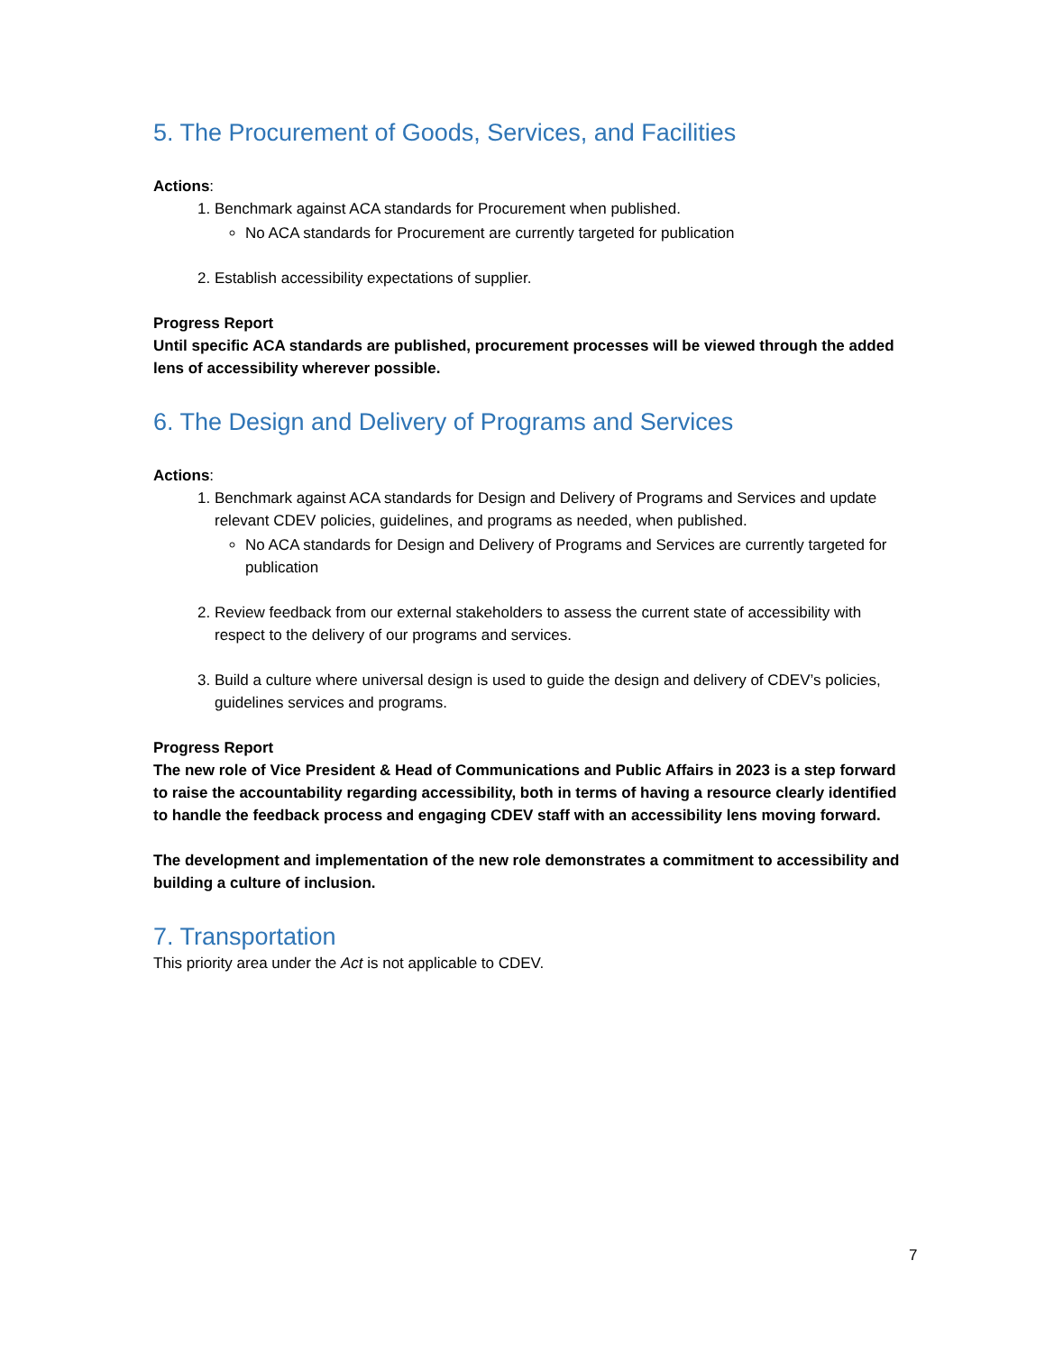5. The Procurement of Goods, Services, and Facilities
Actions:
1. Benchmark against ACA standards for Procurement when published.
No ACA standards for Procurement are currently targeted for publication
2. Establish accessibility expectations of supplier.
Progress Report
Until specific ACA standards are published, procurement processes will be viewed through the added lens of accessibility wherever possible.
6. The Design and Delivery of Programs and Services
Actions:
1. Benchmark against ACA standards for Design and Delivery of Programs and Services and update relevant CDEV policies, guidelines, and programs as needed, when published.
No ACA standards for Design and Delivery of Programs and Services are currently targeted for publication
2. Review feedback from our external stakeholders to assess the current state of accessibility with respect to the delivery of our programs and services.
3. Build a culture where universal design is used to guide the design and delivery of CDEV’s policies, guidelines services and programs.
Progress Report
The new role of Vice President & Head of Communications and Public Affairs in 2023 is a step forward to raise the accountability regarding accessibility, both in terms of having a resource clearly identified to handle the feedback process and engaging CDEV staff with an accessibility lens moving forward.
The development and implementation of the new role demonstrates a commitment to accessibility and building a culture of inclusion.
7. Transportation
This priority area under the Act is not applicable to CDEV.
7